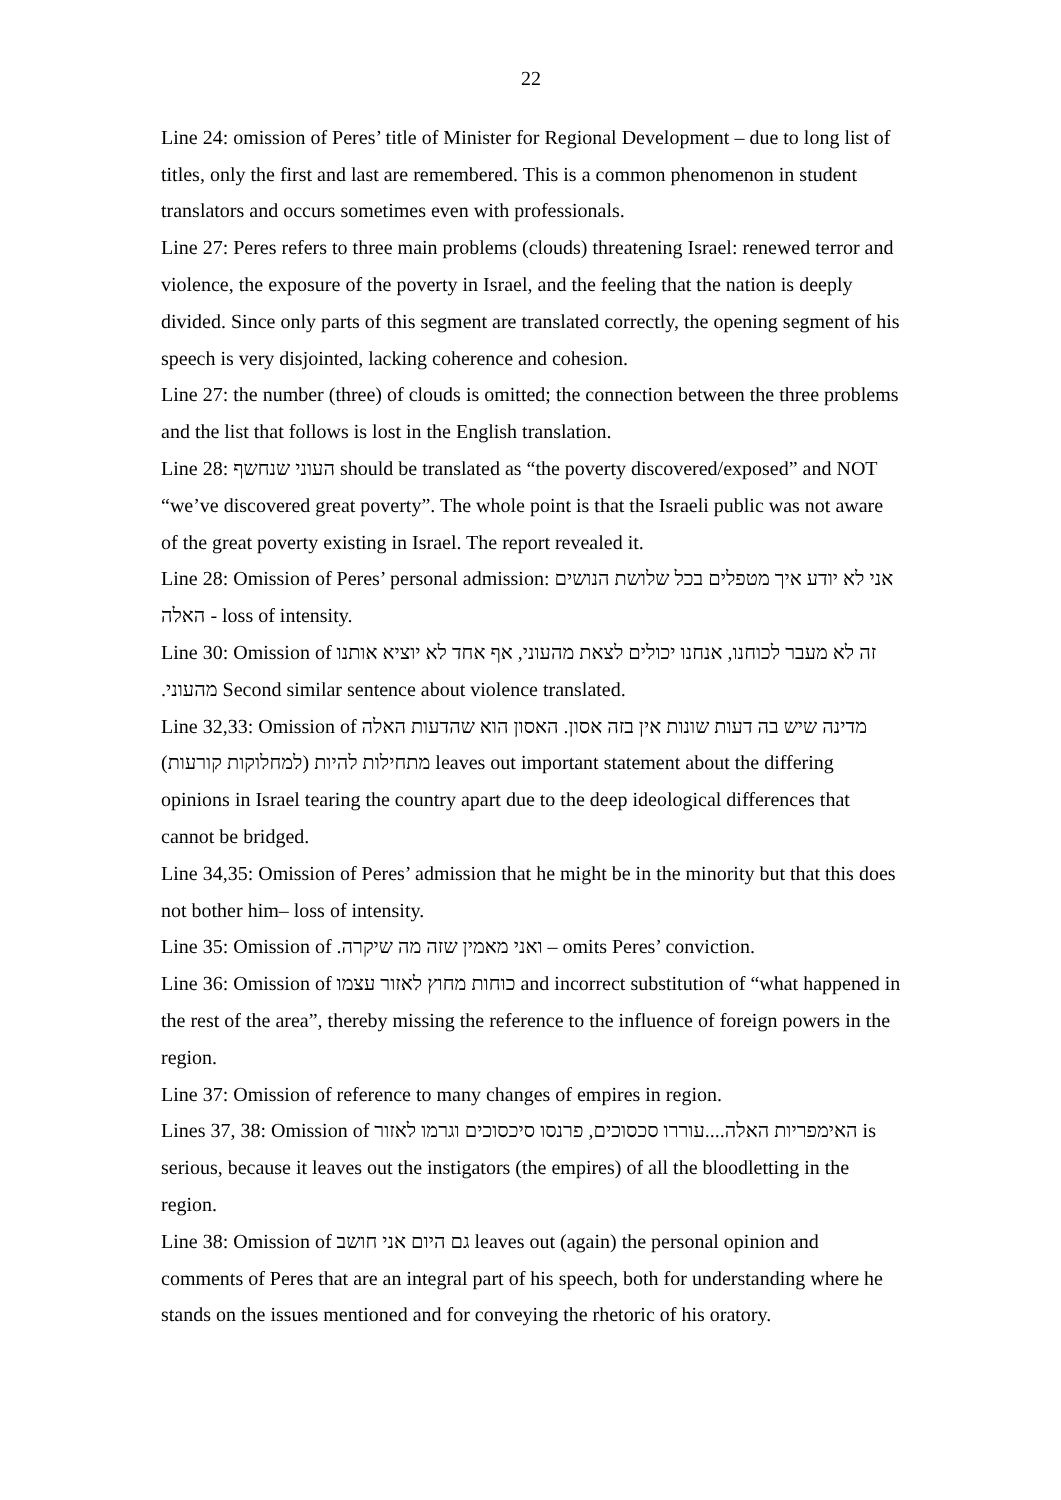22
Line 24: omission of Peres’ title of Minister for Regional Development – due to long list of titles, only the first and last are remembered. This is a common phenomenon in student translators and occurs sometimes even with professionals.
Line 27: Peres refers to three main problems (clouds) threatening Israel: renewed terror and violence, the exposure of the poverty in Israel, and the feeling that the nation is deeply divided. Since only parts of this segment are translated correctly, the opening segment of his speech is very disjointed, lacking coherence and cohesion.
Line 27: the number (three) of clouds is omitted; the connection between the three problems and the list that follows is lost in the English translation.
Line 28: העוני שנחשף should be translated as “the poverty discovered/exposed” and NOT “we’ve discovered great poverty”. The whole point is that the Israeli public was not aware of the great poverty existing in Israel. The report revealed it.
Line 28: Omission of Peres’ personal admission: אני לא יודע איך מטפלים בכל שלושת הנושים האלה - loss of intensity.
Line 30: Omission of זה לא מעבר לכוחנו, אנחנו יכולים לצאת מהעוני, אף אחד לא יוציא אותנו מהעוני. Second similar sentence about violence translated.
Line 32,33: Omission of מדינה שיש בה דעות שונות אין בזה אסון. האסון הוא שהדעות האלה מתחילות להיות (למחלוקות קורעות) leaves out important statement about the differing opinions in Israel tearing the country apart due to the deep ideological differences that cannot be bridged.
Line 34,35: Omission of Peres’ admission that he might be in the minority but that this does not bother him– loss of intensity.
Line 35: Omission of ואני מאמין שזה מה שיקרה. – omits Peres’ conviction.
Line 36: Omission of כוחות מחוץ לאזור עצמו and incorrect substitution of “what happened in the rest of the area”, thereby missing the reference to the influence of foreign powers in the region.
Line 37: Omission of reference to many changes of empires in region.
Lines 37, 38: Omission of האימפריות האלה....עוררו סכסוכים, פרנסו סיכסוכים וגרמו לאזור is serious, because it leaves out the instigators (the empires) of all the bloodletting in the region.
Line 38: Omission of גם היום אני חושב leaves out (again) the personal opinion and comments of Peres that are an integral part of his speech, both for understanding where he stands on the issues mentioned and for conveying the rhetoric of his oratory.